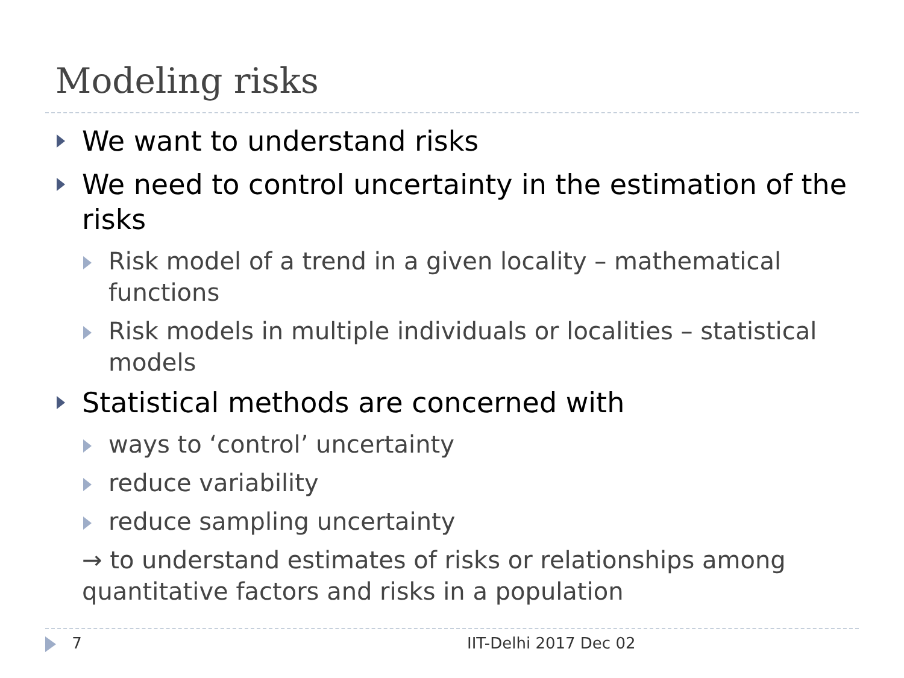Modeling risks
We want to understand risks
We need to control uncertainty in the estimation of the risks
Risk model of a trend in a given locality – mathematical functions
Risk models in multiple individuals or localities – statistical models
Statistical methods are concerned with
ways to ‘control’ uncertainty
reduce variability
reduce sampling uncertainty
→ to understand estimates of risks or relationships among quantitative factors and risks in a population
7 IIT-Delhi 2017 Dec 02